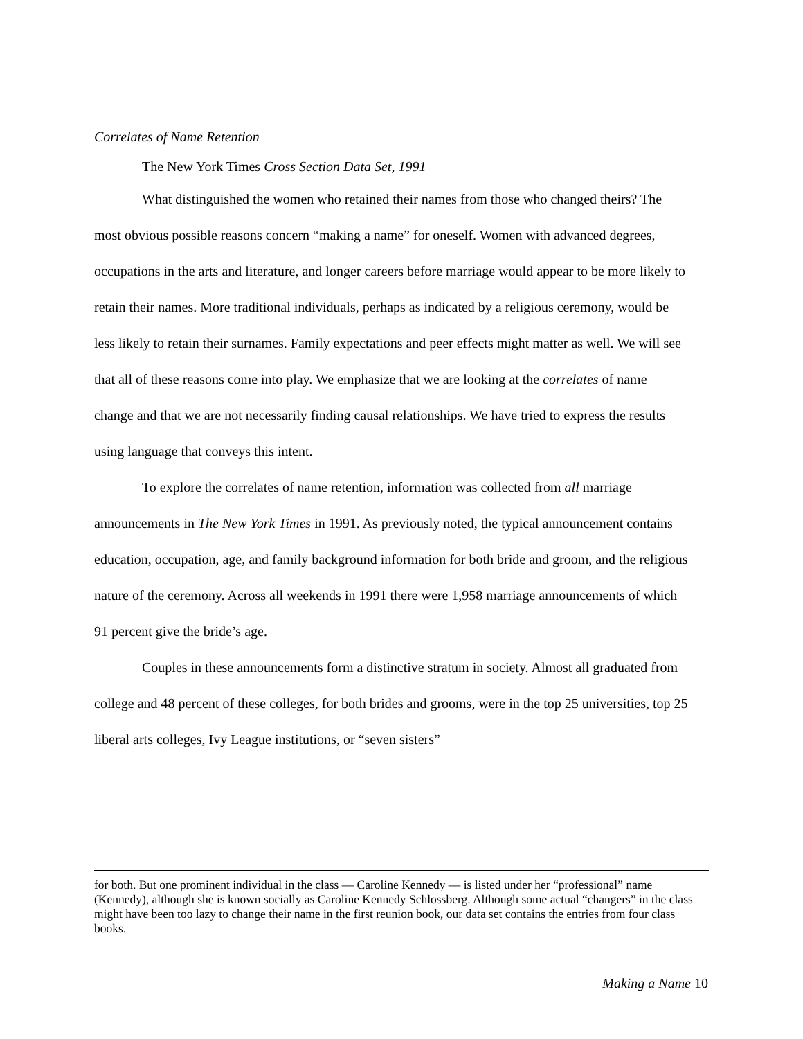Correlates of Name Retention
The New York Times Cross Section Data Set, 1991
What distinguished the women who retained their names from those who changed theirs? The most obvious possible reasons concern “making a name” for oneself. Women with advanced degrees, occupations in the arts and literature, and longer careers before marriage would appear to be more likely to retain their names. More traditional individuals, perhaps as indicated by a religious ceremony, would be less likely to retain their surnames. Family expectations and peer effects might matter as well. We will see that all of these reasons come into play. We emphasize that we are looking at the correlates of name change and that we are not necessarily finding causal relationships. We have tried to express the results using language that conveys this intent.
To explore the correlates of name retention, information was collected from all marriage announcements in The New York Times in 1991. As previously noted, the typical announcement contains education, occupation, age, and family background information for both bride and groom, and the religious nature of the ceremony. Across all weekends in 1991 there were 1,958 marriage announcements of which 91 percent give the bride’s age.
Couples in these announcements form a distinctive stratum in society. Almost all graduated from college and 48 percent of these colleges, for both brides and grooms, were in the top 25 universities, top 25 liberal arts colleges, Ivy League institutions, or “seven sisters”
for both. But one prominent individual in the class — Caroline Kennedy — is listed under her “professional” name (Kennedy), although she is known socially as Caroline Kennedy Schlossberg. Although some actual “changers” in the class might have been too lazy to change their name in the first reunion book, our data set contains the entries from four class books.
Making a Name 10